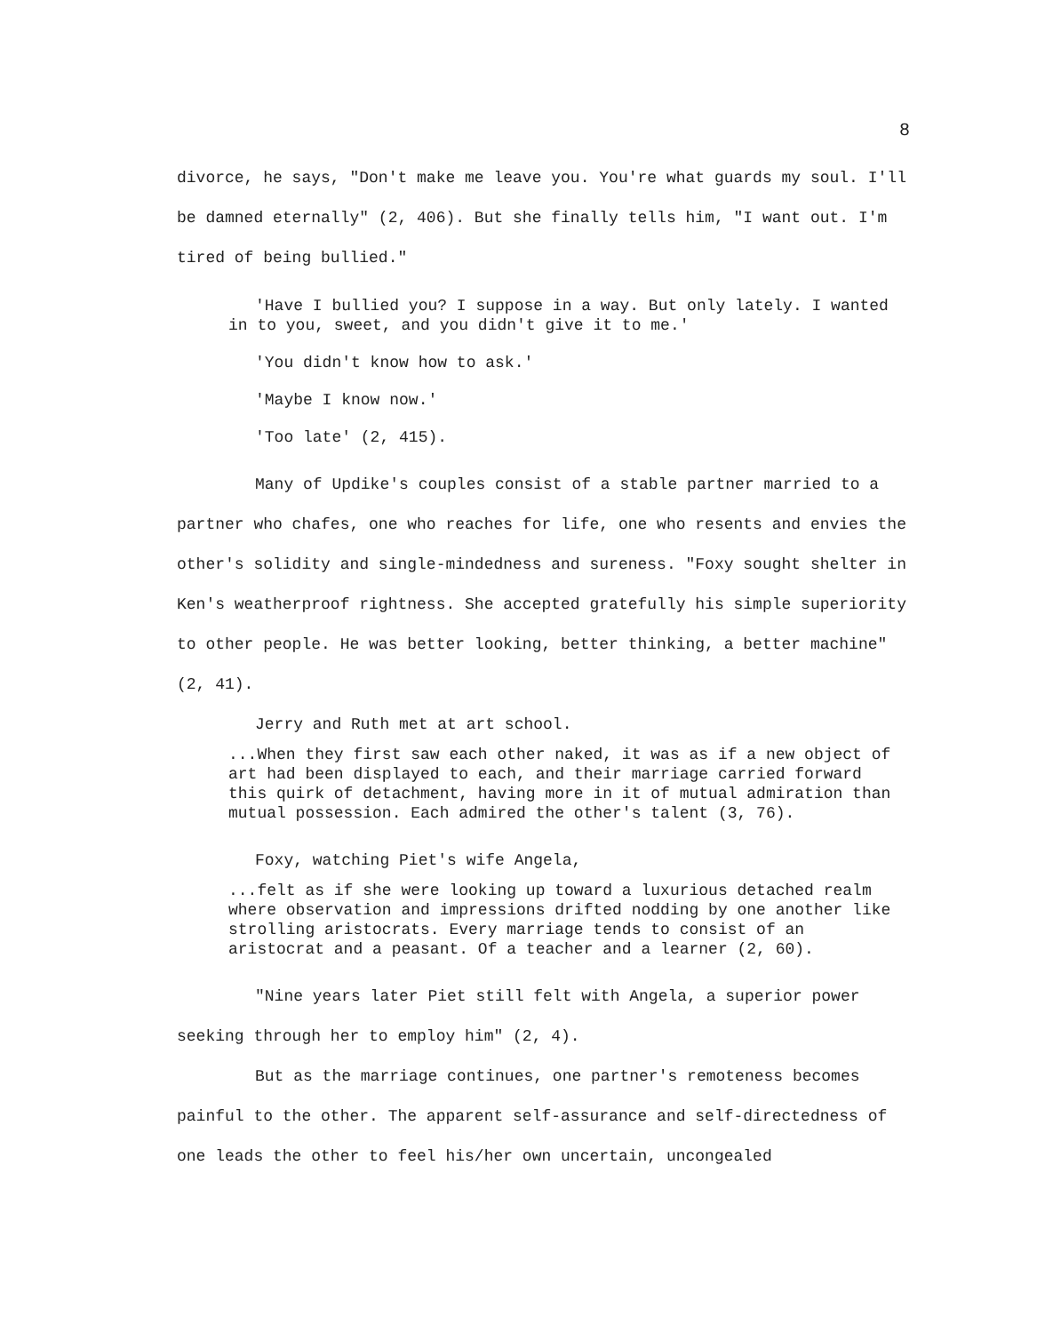8
divorce, he says, "Don't make me leave you. You're what guards my soul. I'll be damned eternally" (2, 406). But she finally tells him, "I want out. I'm tired of being bullied."
'Have I bullied you? I suppose in a way. But only lately. I wanted in to you, sweet, and you didn't give it to me.'
'You didn't know how to ask.'
'Maybe I know now.'
'Too late' (2, 415).
Many of Updike's couples consist of a stable partner married to a partner who chafes, one who reaches for life, one who resents and envies the other's solidity and single-mindedness and sureness. "Foxy sought shelter in Ken's weatherproof rightness. She accepted gratefully his simple superiority to other people. He was better looking, better thinking, a better machine" (2, 41).
Jerry and Ruth met at art school.
...When they first saw each other naked, it was as if a new object of art had been displayed to each, and their marriage carried forward this quirk of detachment, having more in it of mutual admiration than mutual possession. Each admired the other's talent (3, 76).
Foxy, watching Piet's wife Angela,
...felt as if she were looking up toward a luxurious detached realm where observation and impressions drifted nodding by one another like strolling aristocrats. Every marriage tends to consist of an aristocrat and a peasant. Of a teacher and a learner (2, 60).
"Nine years later Piet still felt with Angela, a superior power seeking through her to employ him" (2, 4).
But as the marriage continues, one partner's remoteness becomes painful to the other. The apparent self-assurance and self-directedness of one leads the other to feel his/her own uncertain, uncongealed